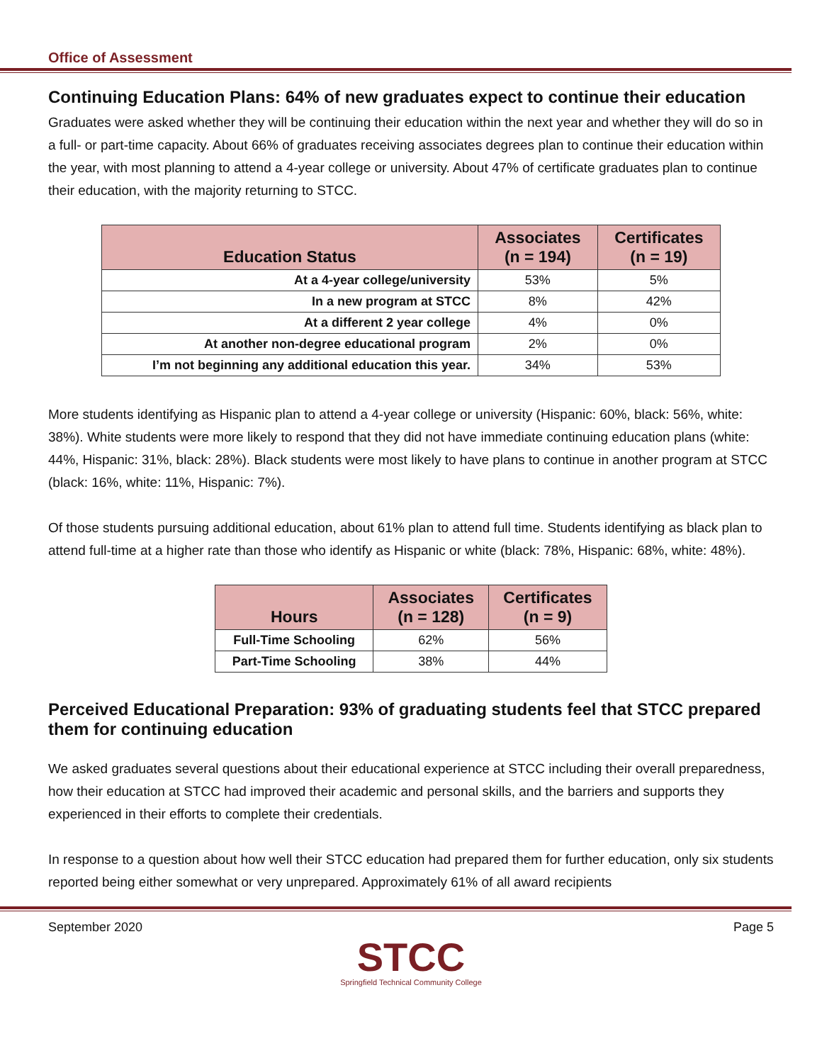Office of Assessment
Continuing Education Plans: 64% of new graduates expect to continue their education
Graduates were asked whether they will be continuing their education within the next year and whether they will do so in a full- or part-time capacity. About 66% of graduates receiving associates degrees plan to continue their education within the year, with most planning to attend a 4-year college or university. About 47% of certificate graduates plan to continue their education, with the majority returning to STCC.
| Education Status | Associates (n = 194) | Certificates (n = 19) |
| --- | --- | --- |
| At a 4-year college/university | 53% | 5% |
| In a new program at STCC | 8% | 42% |
| At a different 2 year college | 4% | 0% |
| At another non-degree educational program | 2% | 0% |
| I’m not beginning any additional education this year. | 34% | 53% |
More students identifying as Hispanic plan to attend a 4-year college or university (Hispanic: 60%, black: 56%, white: 38%). White students were more likely to respond that they did not have immediate continuing education plans (white: 44%, Hispanic: 31%, black: 28%). Black students were most likely to have plans to continue in another program at STCC (black: 16%, white: 11%, Hispanic: 7%).
Of those students pursuing additional education, about 61% plan to attend full time. Students identifying as black plan to attend full-time at a higher rate than those who identify as Hispanic or white (black: 78%, Hispanic: 68%, white: 48%).
| Hours | Associates (n = 128) | Certificates (n = 9) |
| --- | --- | --- |
| Full-Time Schooling | 62% | 56% |
| Part-Time Schooling | 38% | 44% |
Perceived Educational Preparation: 93% of graduating students feel that STCC prepared them for continuing education
We asked graduates several questions about their educational experience at STCC including their overall preparedness, how their education at STCC had improved their academic and personal skills, and the barriers and supports they experienced in their efforts to complete their credentials.
In response to a question about how well their STCC education had prepared them for further education, only six students reported being either somewhat or very unprepared. Approximately 61% of all award recipients
September 2020 Page 5
STCC
Springfield Technical Community College